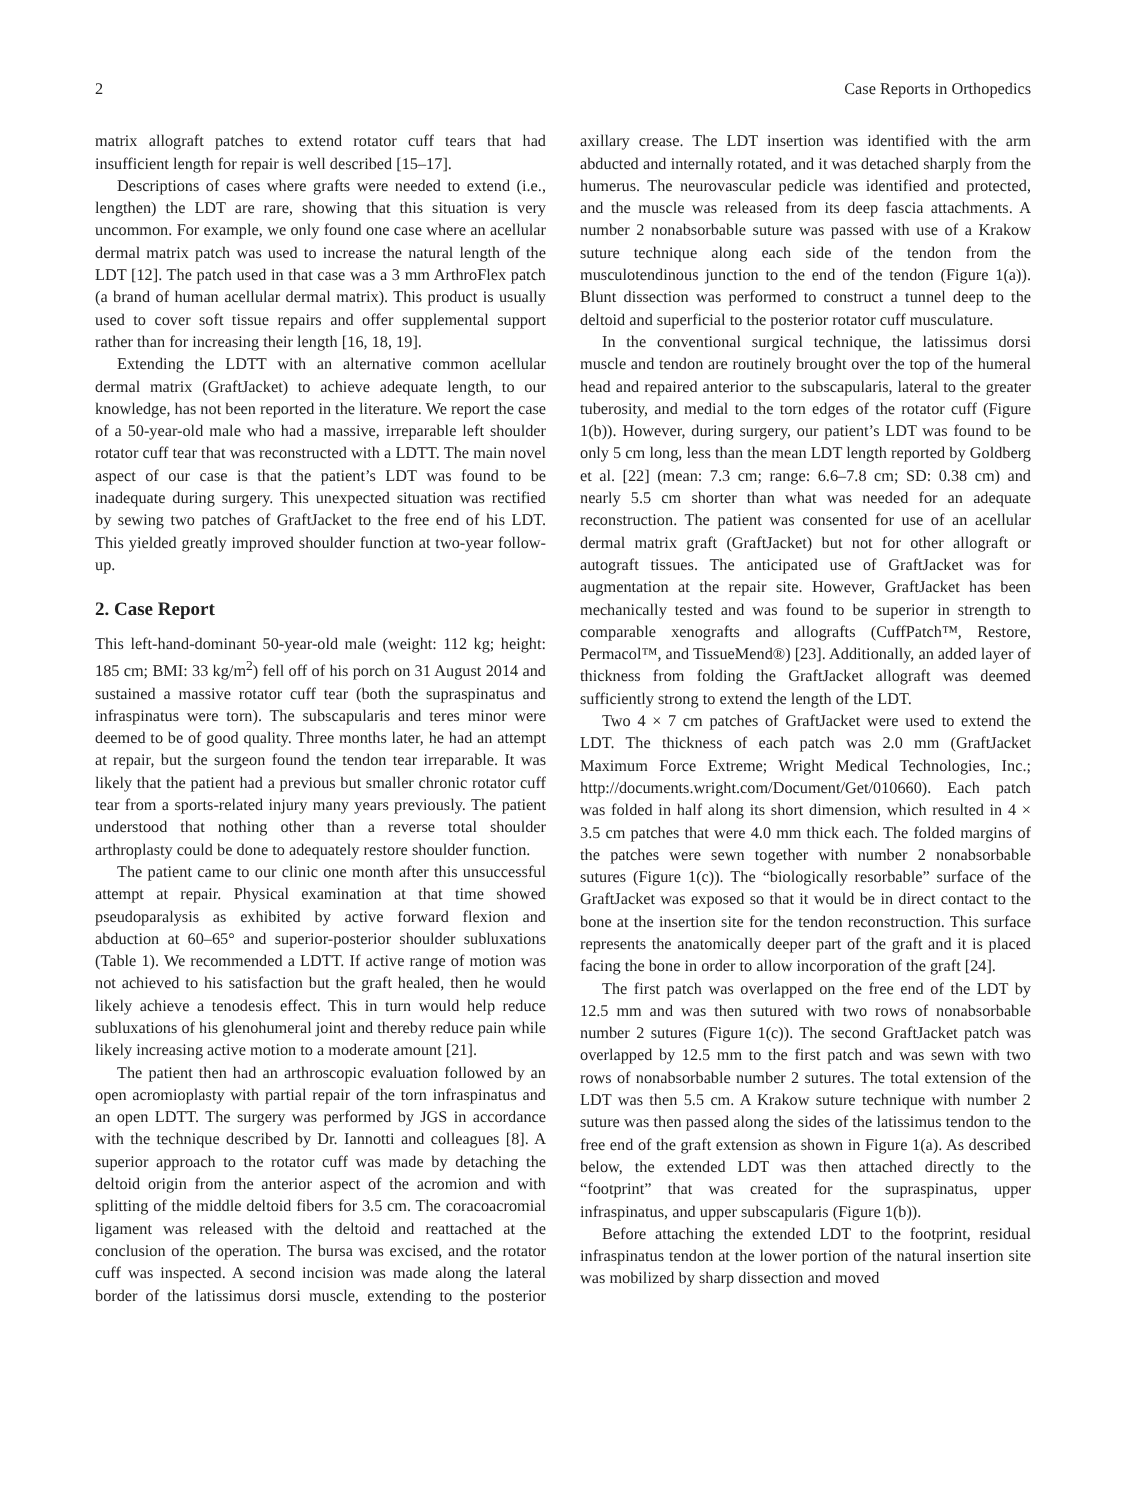2 Case Reports in Orthopedics
matrix allograft patches to extend rotator cuff tears that had insufficient length for repair is well described [15–17].
Descriptions of cases where grafts were needed to extend (i.e., lengthen) the LDT are rare, showing that this situation is very uncommon. For example, we only found one case where an acellular dermal matrix patch was used to increase the natural length of the LDT [12]. The patch used in that case was a 3 mm ArthroFlex patch (a brand of human acellular dermal matrix). This product is usually used to cover soft tissue repairs and offer supplemental support rather than for increasing their length [16, 18, 19].
Extending the LDTT with an alternative common acellular dermal matrix (GraftJacket) to achieve adequate length, to our knowledge, has not been reported in the literature. We report the case of a 50-year-old male who had a massive, irreparable left shoulder rotator cuff tear that was reconstructed with a LDTT. The main novel aspect of our case is that the patient’s LDT was found to be inadequate during surgery. This unexpected situation was rectified by sewing two patches of GraftJacket to the free end of his LDT. This yielded greatly improved shoulder function at two-year follow-up.
2. Case Report
This left-hand-dominant 50-year-old male (weight: 112 kg; height: 185 cm; BMI: 33 kg/m<sup>2</sup>) fell off of his porch on 31 August 2014 and sustained a massive rotator cuff tear (both the supraspinatus and infraspinatus were torn). The subscapularis and teres minor were deemed to be of good quality. Three months later, he had an attempt at repair, but the surgeon found the tendon tear irreparable. It was likely that the patient had a previous but smaller chronic rotator cuff tear from a sports-related injury many years previously. The patient understood that nothing other than a reverse total shoulder arthroplasty could be done to adequately restore shoulder function.
The patient came to our clinic one month after this unsuccessful attempt at repair. Physical examination at that time showed pseudoparalysis as exhibited by active forward flexion and abduction at 60–65° and superior-posterior shoulder subluxations (Table 1). We recommended a LDTT. If active range of motion was not achieved to his satisfaction but the graft healed, then he would likely achieve a tenodesis effect. This in turn would help reduce subluxations of his glenohumeral joint and thereby reduce pain while likely increasing active motion to a moderate amount [21].
The patient then had an arthroscopic evaluation followed by an open acromioplasty with partial repair of the torn infraspinatus and an open LDTT. The surgery was performed by JGS in accordance with the technique described by Dr. Iannotti and colleagues [8]. A superior approach to the rotator cuff was made by detaching the deltoid origin from the anterior aspect of the acromion and with splitting of the middle deltoid fibers for 3.5 cm. The coracoacromial ligament was released with the deltoid and reattached at the conclusion of the operation. The bursa was excised, and the rotator cuff was inspected. A second incision was made along the lateral border of the latissimus dorsi muscle, extending to the posterior axillary crease. The LDT insertion was identified with the arm abducted and internally rotated, and it was detached sharply from the humerus. The neurovascular pedicle was identified and protected, and the muscle was released from its deep fascia attachments. A number 2 nonabsorbable suture was passed with use of a Krakow suture technique along each side of the tendon from the musculotendinous junction to the end of the tendon (Figure 1(a)). Blunt dissection was performed to construct a tunnel deep to the deltoid and superficial to the posterior rotator cuff musculature.
In the conventional surgical technique, the latissimus dorsi muscle and tendon are routinely brought over the top of the humeral head and repaired anterior to the subscapularis, lateral to the greater tuberosity, and medial to the torn edges of the rotator cuff (Figure 1(b)). However, during surgery, our patient’s LDT was found to be only 5 cm long, less than the mean LDT length reported by Goldberg et al. [22] (mean: 7.3 cm; range: 6.6–7.8 cm; SD: 0.38 cm) and nearly 5.5 cm shorter than what was needed for an adequate reconstruction. The patient was consented for use of an acellular dermal matrix graft (GraftJacket) but not for other allograft or autograft tissues. The anticipated use of GraftJacket was for augmentation at the repair site. However, GraftJacket has been mechanically tested and was found to be superior in strength to comparable xenografts and allografts (CuffPatch™, Restore, Permacol™, and TissueMend®) [23]. Additionally, an added layer of thickness from folding the GraftJacket allograft was deemed sufficiently strong to extend the length of the LDT.
Two 4 × 7 cm patches of GraftJacket were used to extend the LDT. The thickness of each patch was 2.0 mm (GraftJacket Maximum Force Extreme; Wright Medical Technologies, Inc.; http://documents.wright.com/Document/Get/010660). Each patch was folded in half along its short dimension, which resulted in 4 × 3.5 cm patches that were 4.0 mm thick each. The folded margins of the patches were sewn together with number 2 nonabsorbable sutures (Figure 1(c)). The “biologically resorbable” surface of the GraftJacket was exposed so that it would be in direct contact to the bone at the insertion site for the tendon reconstruction. This surface represents the anatomically deeper part of the graft and it is placed facing the bone in order to allow incorporation of the graft [24].
The first patch was overlapped on the free end of the LDT by 12.5 mm and was then sutured with two rows of nonabsorbable number 2 sutures (Figure 1(c)). The second GraftJacket patch was overlapped by 12.5 mm to the first patch and was sewn with two rows of nonabsorbable number 2 sutures. The total extension of the LDT was then 5.5 cm. A Krakow suture technique with number 2 suture was then passed along the sides of the latissimus tendon to the free end of the graft extension as shown in Figure 1(a). As described below, the extended LDT was then attached directly to the “footprint” that was created for the supraspinatus, upper infraspinatus, and upper subscapularis (Figure 1(b)).
Before attaching the extended LDT to the footprint, residual infraspinatus tendon at the lower portion of the natural insertion site was mobilized by sharp dissection and moved